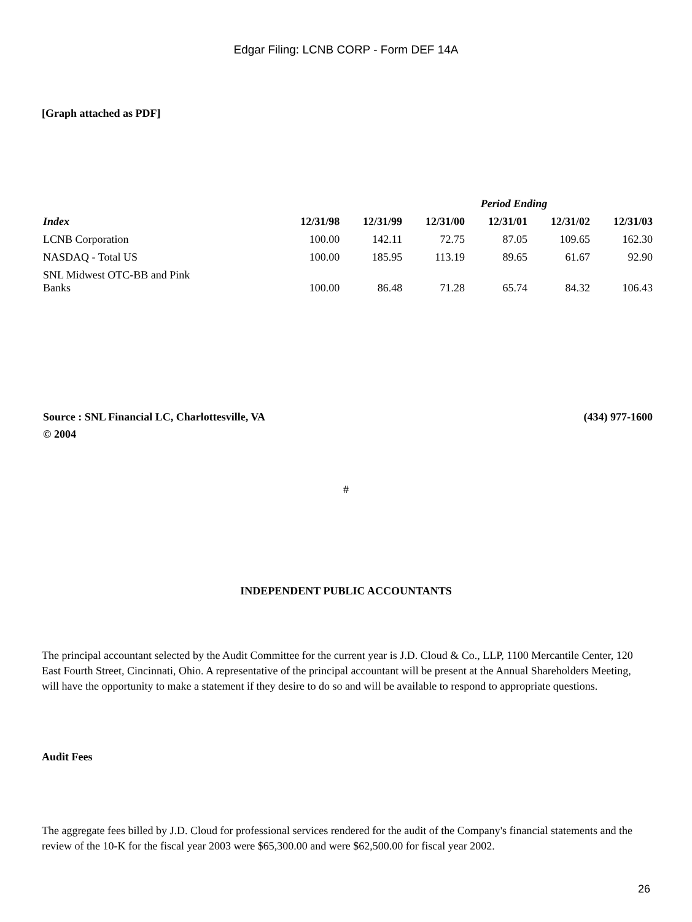Edgar Filing: LCNB CORP - Form DEF 14A
[Graph attached as PDF]
| | Period Ending | | | | | |
| --- | --- | --- | --- | --- | --- | --- |
| Index | 12/31/98 | 12/31/99 | 12/31/00 | 12/31/01 | 12/31/02 | 12/31/03 |
| LCNB Corporation | 100.00 | 142.11 | 72.75 | 87.05 | 109.65 | 162.30 |
| NASDAQ - Total US | 100.00 | 185.95 | 113.19 | 89.65 | 61.67 | 92.90 |
| SNL Midwest OTC-BB and Pink Banks | 100.00 | 86.48 | 71.28 | 65.74 | 84.32 | 106.43 |
Source : SNL Financial LC, Charlottesville, VA (434) 977-1600
© 2004
#
INDEPENDENT PUBLIC ACCOUNTANTS
The principal accountant selected by the Audit Committee for the current year is J.D. Cloud & Co., LLP, 1100 Mercantile Center, 120 East Fourth Street, Cincinnati, Ohio. A representative of the principal accountant will be present at the Annual Shareholders Meeting, will have the opportunity to make a statement if they desire to do so and will be available to respond to appropriate questions.
Audit Fees
The aggregate fees billed by J.D. Cloud for professional services rendered for the audit of the Company's financial statements and the review of the 10-K for the fiscal year 2003 were $65,300.00 and were $62,500.00 for fiscal year 2002.
26